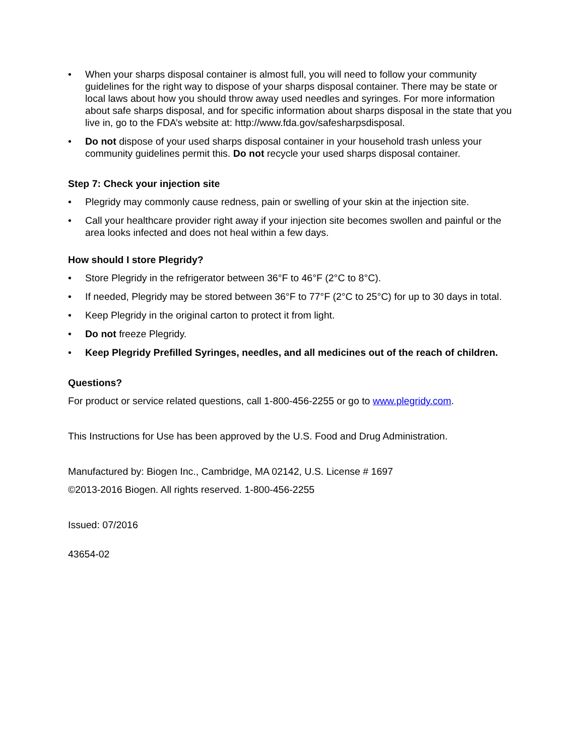• When your sharps disposal container is almost full, you will need to follow your community guidelines for the right way to dispose of your sharps disposal container. There may be state or local laws about how you should throw away used needles and syringes. For more information about safe sharps disposal, and for specific information about sharps disposal in the state that you live in, go to the FDA’s website at: http://www.fda.gov/safesharpsdisposal.
• Do not dispose of your used sharps disposal container in your household trash unless your community guidelines permit this. Do not recycle your used sharps disposal container.
Step 7: Check your injection site
• Plegridy may commonly cause redness, pain or swelling of your skin at the injection site.
• Call your healthcare provider right away if your injection site becomes swollen and painful or the area looks infected and does not heal within a few days.
How should I store Plegridy?
• Store Plegridy in the refrigerator between 36°F to 46°F (2°C to 8°C).
• If needed, Plegridy may be stored between 36°F to 77°F (2°C to 25°C) for up to 30 days in total.
• Keep Plegridy in the original carton to protect it from light.
• Do not freeze Plegridy.
• Keep Plegridy Prefilled Syringes, needles, and all medicines out of the reach of children.
Questions?
For product or service related questions, call 1-800-456-2255 or go to www.plegridy.com.
This Instructions for Use has been approved by the U.S. Food and Drug Administration.
Manufactured by: Biogen Inc., Cambridge, MA 02142, U.S. License # 1697
©2013-2016 Biogen. All rights reserved. 1-800-456-2255
Issued: 07/2016
43654-02